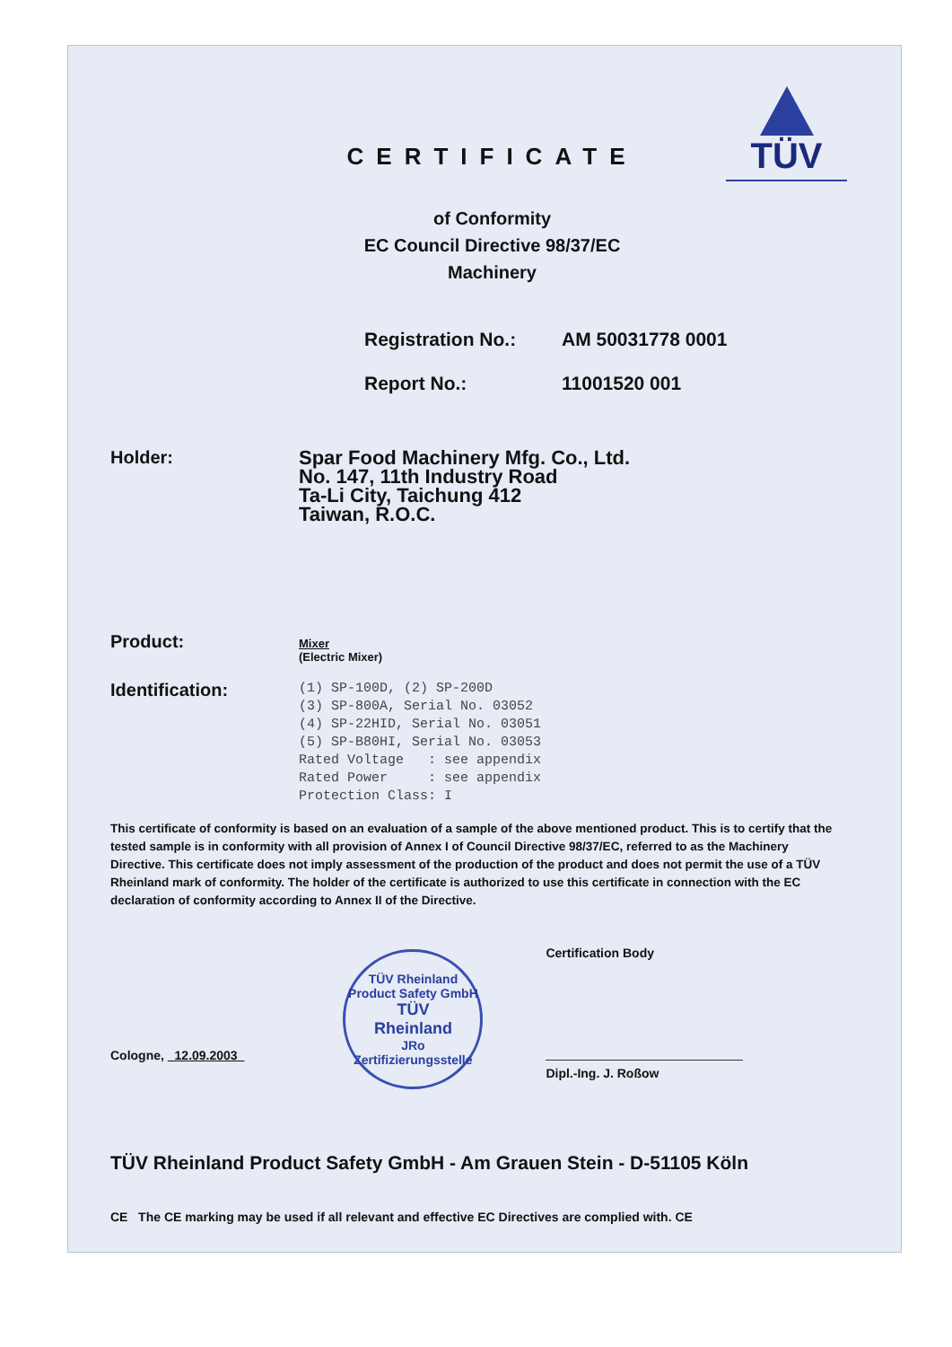TÜV
CERTIFICATE
of Conformity
EC Council Directive 98/37/EC
Machinery
Registration No.: AM 50031778 0001
Report No.: 11001520 001
Holder: Spar Food Machinery Mfg. Co., Ltd.
No. 147, 11th Industry Road
Ta-Li City, Taichung 412
Taiwan, R.O.C.
Product:
Mixer
(Electric Mixer)
Identification:
(1) SP-100D, (2) SP-200D (3) SP-800A, Serial No. 03052 (4) SP-22HID, Serial No. 03051 (5) SP-B80HI, Serial No. 03053 Rated Voltage : see appendix Rated Power : see appendix Protection Class: I
This certificate of conformity is based on an evaluation of a sample of the above mentioned product. This is to certify that the tested sample is in conformity with all provision of Annex I of Council Directive 98/37/EC, referred to as the Machinery Directive. This certificate does not imply assessment of the production of the product and does not permit the use of a TÜV Rheinland mark of conformity. The holder of the certificate is authorized to use this certificate in connection with the EC declaration of conformity according to Annex II of the Directive.
Cologne, 12.09.2003
TÜV Rheinland Product Safety GmbH
TÜV
Rheinland
JRo
Zertifizierungsstelle
Certification Body
Dipl.-Ing. J. Roßow
TÜV Rheinland Product Safety GmbH - Am Grauen Stein - D-51105 Köln
CE The CE marking may be used if all relevant and effective EC Directives are complied with. CE